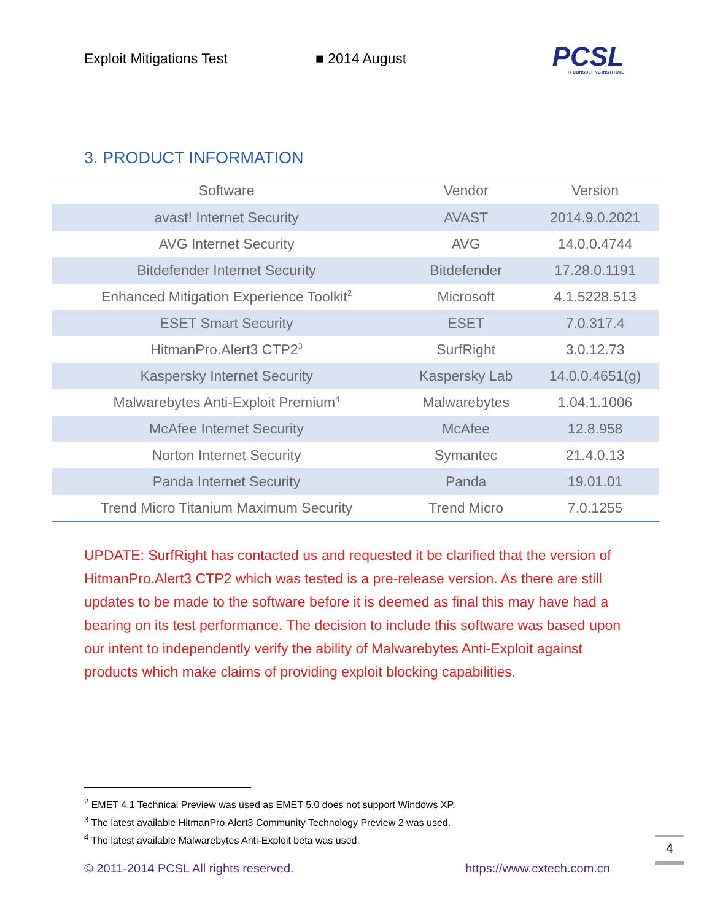Exploit Mitigations Test ■ 2014 August
PCSL
IT CONSULTING INSTITUTE
3. PRODUCT INFORMATION
| Software | Vendor | Version |
| --- | --- | --- |
| avast! Internet Security | AVAST | 2014.9.0.2021 |
| AVG Internet Security | AVG | 14.0.0.4744 |
| Bitdefender Internet Security | Bitdefender | 17.28.0.1191 |
| Enhanced Mitigation Experience Toolkit<sup>2</sup> | Microsoft | 4.1.5228.513 |
| ESET Smart Security | ESET | 7.0.317.4 |
| HitmanPro.Alert3 CTP2<sup>3</sup> | SurfRight | 3.0.12.73 |
| Kaspersky Internet Security | Kaspersky Lab | 14.0.0.4651(g) |
| Malwarebytes Anti-Exploit Premium<sup>4</sup> | Malwarebytes | 1.04.1.1006 |
| McAfee Internet Security | McAfee | 12.8.958 |
| Norton Internet Security | Symantec | 21.4.0.13 |
| Panda Internet Security | Panda | 19.01.01 |
| Trend Micro Titanium Maximum Security | Trend Micro | 7.0.1255 |
UPDATE: SurfRight has contacted us and requested it be clarified that the version of HitmanPro.Alert3 CTP2 which was tested is a pre-release version. As there are still updates to be made to the software before it is deemed as final this may have had a bearing on its test performance. The decision to include this software was based upon our intent to independently verify the ability of Malwarebytes Anti-Exploit against products which make claims of providing exploit blocking capabilities.
<sup>2</sup> EMET 4.1 Technical Preview was used as EMET 5.0 does not support Windows XP.
<sup>3</sup> The latest available HitmanPro.Alert3 Community Technology Preview 2 was used.
<sup>4</sup> The latest available Malwarebytes Anti-Exploit beta was used.
4
© 2011-2014 PCSL All rights reserved. https://www.cxtech.com.cn